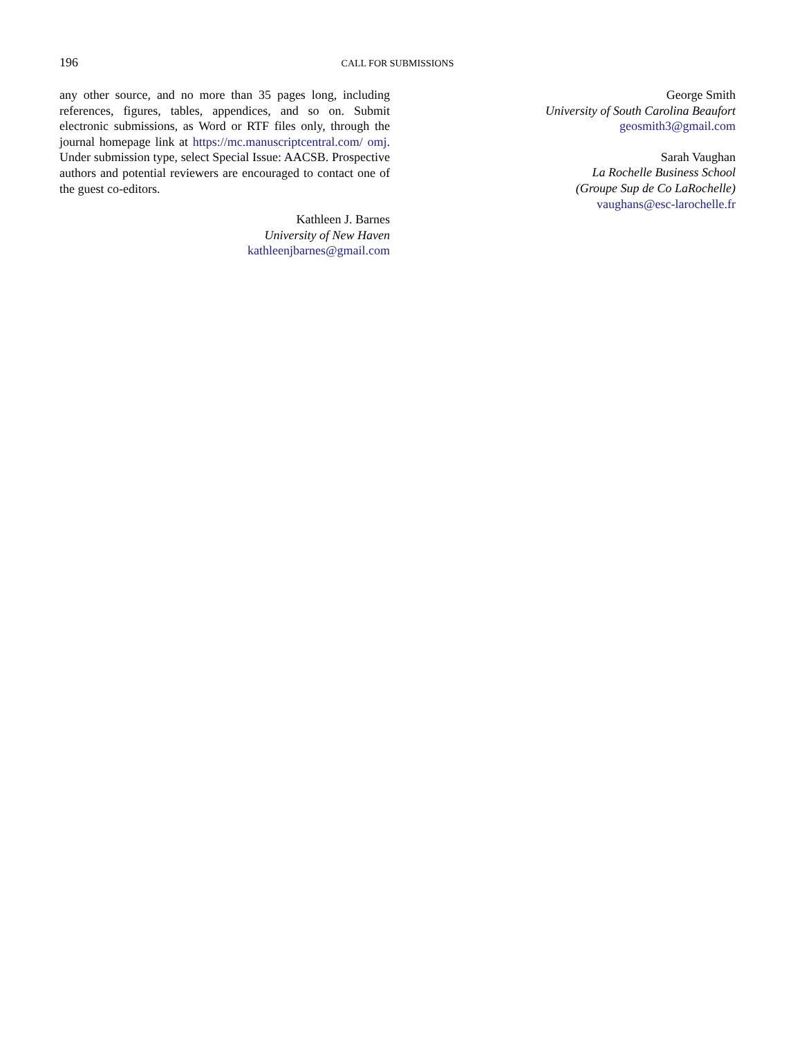196 CALL FOR SUBMISSIONS
any other source, and no more than 35 pages long, including references, figures, tables, appendices, and so on. Submit electronic submissions, as Word or RTF files only, through the journal homepage link at https://mc.manuscriptcentral.com/ omj. Under submission type, select Special Issue: AACSB. Prospective authors and potential reviewers are encouraged to contact one of the guest co-editors.
Kathleen J. Barnes
University of New Haven
kathleenjbarnes@gmail.com
George Smith
University of South Carolina Beaufort
geosmith3@gmail.com
Sarah Vaughan
La Rochelle Business School
(Groupe Sup de Co LaRochelle)
vaughans@esc-larochelle.fr